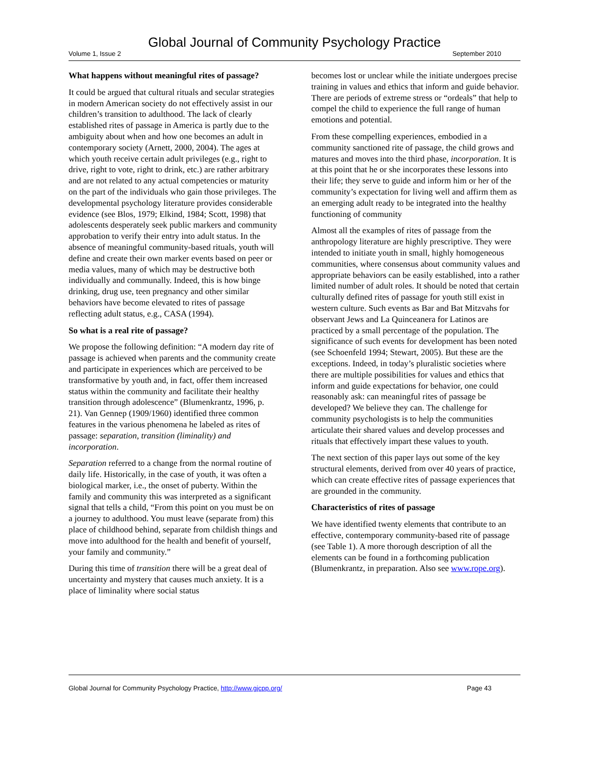Global Journal of Community Psychology Practice
Volume 1, Issue 2 September 2010
What happens without meaningful rites of passage?
It could be argued that cultural rituals and secular strategies in modern American society do not effectively assist in our children’s transition to adulthood. The lack of clearly established rites of passage in America is partly due to the ambiguity about when and how one becomes an adult in contemporary society (Arnett, 2000, 2004). The ages at which youth receive certain adult privileges (e.g., right to drive, right to vote, right to drink, etc.) are rather arbitrary and are not related to any actual competencies or maturity on the part of the individuals who gain those privileges. The developmental psychology literature provides considerable evidence (see Blos, 1979; Elkind, 1984; Scott, 1998) that adolescents desperately seek public markers and community approbation to verify their entry into adult status. In the absence of meaningful community-based rituals, youth will define and create their own marker events based on peer or media values, many of which may be destructive both individually and communally. Indeed, this is how binge drinking, drug use, teen pregnancy and other similar behaviors have become elevated to rites of passage reflecting adult status, e.g., CASA (1994).
So what is a real rite of passage?
We propose the following definition: “A modern day rite of passage is achieved when parents and the community create and participate in experiences which are perceived to be transformative by youth and, in fact, offer them increased status within the community and facilitate their healthy transition through adolescence” (Blumenkrantz, 1996, p. 21). Van Gennep (1909/1960) identified three common features in the various phenomena he labeled as rites of passage: separation, transition (liminality) and incorporation.
Separation referred to a change from the normal routine of daily life. Historically, in the case of youth, it was often a biological marker, i.e., the onset of puberty. Within the family and community this was interpreted as a significant signal that tells a child, “From this point on you must be on a journey to adulthood. You must leave (separate from) this place of childhood behind, separate from childish things and move into adulthood for the health and benefit of yourself, your family and community.”
During this time of transition there will be a great deal of uncertainty and mystery that causes much anxiety. It is a place of liminality where social status
becomes lost or unclear while the initiate undergoes precise training in values and ethics that inform and guide behavior. There are periods of extreme stress or “ordeals” that help to compel the child to experience the full range of human emotions and potential.
From these compelling experiences, embodied in a community sanctioned rite of passage, the child grows and matures and moves into the third phase, incorporation. It is at this point that he or she incorporates these lessons into their life; they serve to guide and inform him or her of the community’s expectation for living well and affirm them as an emerging adult ready to be integrated into the healthy functioning of community
Almost all the examples of rites of passage from the anthropology literature are highly prescriptive. They were intended to initiate youth in small, highly homogeneous communities, where consensus about community values and appropriate behaviors can be easily established, into a rather limited number of adult roles. It should be noted that certain culturally defined rites of passage for youth still exist in western culture. Such events as Bar and Bat Mitzvahs for observant Jews and La Quinceanera for Latinos are practiced by a small percentage of the population. The significance of such events for development has been noted (see Schoenfeld 1994; Stewart, 2005). But these are the exceptions. Indeed, in today’s pluralistic societies where there are multiple possibilities for values and ethics that inform and guide expectations for behavior, one could reasonably ask: can meaningful rites of passage be developed? We believe they can. The challenge for community psychologists is to help the communities articulate their shared values and develop processes and rituals that effectively impart these values to youth.
The next section of this paper lays out some of the key structural elements, derived from over 40 years of practice, which can create effective rites of passage experiences that are grounded in the community.
Characteristics of rites of passage
We have identified twenty elements that contribute to an effective, contemporary community-based rite of passage (see Table 1). A more thorough description of all the elements can be found in a forthcoming publication (Blumenkrantz, in preparation. Also see www.rope.org).
Global Journal for Community Psychology Practice, http://www.gjcpp.org/ Page 43